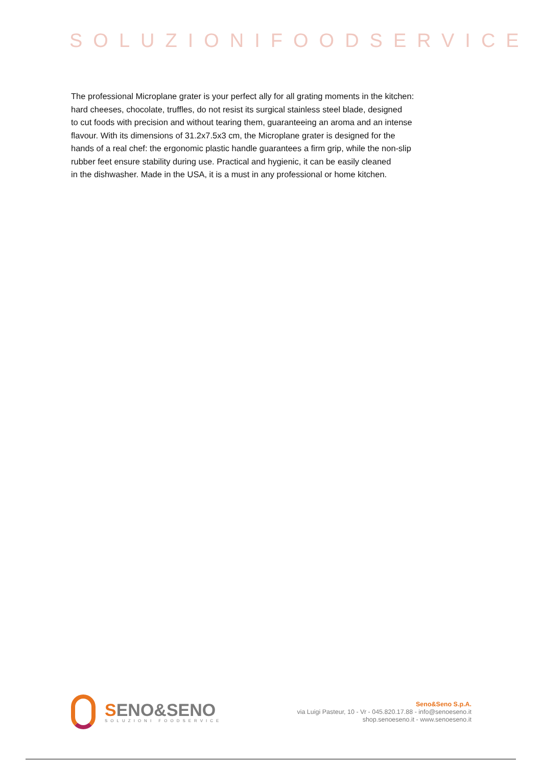SOLUZIONIFOODSERVICE
The professional Microplane grater is your perfect ally for all grating moments in the kitchen:
hard cheeses, chocolate, truffles, do not resist its surgical stainless steel blade, designed
to cut foods with precision and without tearing them, guaranteeing an aroma and an intense
flavour. With its dimensions of 31.2x7.5x3 cm, the Microplane grater is designed for the
hands of a real chef: the ergonomic plastic handle guarantees a firm grip, while the non-slip
rubber feet ensure stability during use. Practical and hygienic, it can be easily cleaned
in the dishwasher. Made in the USA, it is a must in any professional or home kitchen.
SENO&SENO
SOLUZIONI FOODSERVICE
Seno&Seno S.p.A.
via Luigi Pasteur, 10 - Vr - 045.820.17.88 - info@senoeseno.it
shop.senoeseno.it - www.senoeseno.it